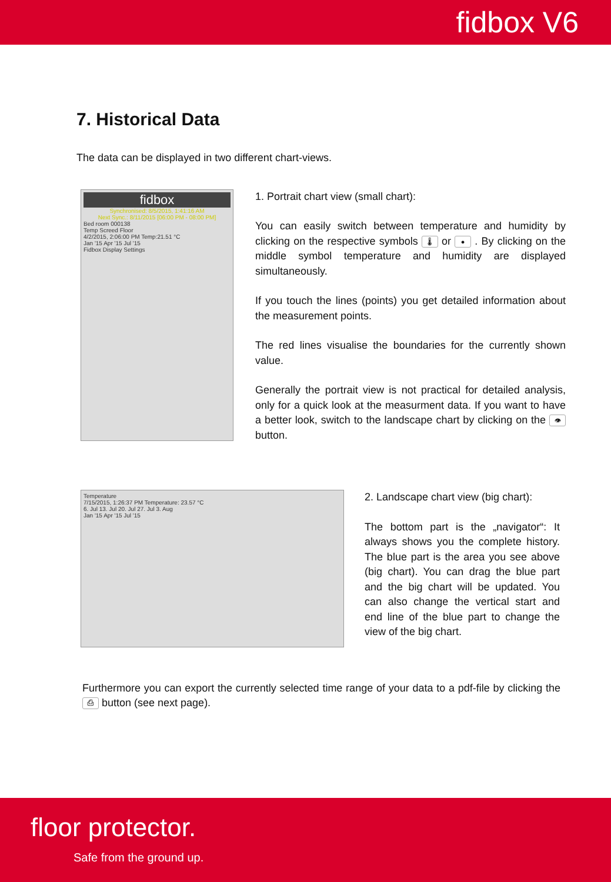fidbox V6
7. Historical Data
The data can be displayed in two different chart-views.
fidbox
Synchronised: 8/5/2015, 1:41:16 AM
Next Sync.: 8/11/2015 [06:00 PM - 08:00 PM]
Bed room 000138
Temp Screed Floor
4/2/2015, 2:06:00 PM Temp:21.51 °C
Jan '15 Apr '15 Jul '15
Fidbox Display Settings
1. Portrait chart view (small chart):
You can easily switch between temperature and humidity by clicking on the respective symbols 🌡 or ● . By clicking on the middle symbol temperature and humidity are displayed simultaneously.
If you touch the lines (points) you get detailed information about the measurement points.
The red lines visualise the boundaries for the currently shown value.
Generally the portrait view is not practical for detailed analysis, only for a quick look at the measurment data. If you want to have a better look, switch to the landscape chart by clicking on the 👁 button.
Temperature
7/15/2015, 1:26:37 PM Temperature: 23.57 °C
6. Jul 13. Jul 20. Jul 27. Jul 3. Aug
Jan '15 Apr '15 Jul '15
2. Landscape chart view (big chart):
The bottom part is the „navigator“: It always shows you the complete history. The blue part is the area you see above (big chart). You can drag the blue part and the big chart will be updated. You can also change the vertical start and end line of the blue part to change the view of the big chart.
Furthermore you can export the currently selected time range of your data to a pdf-file by clicking the ⎙ button (see next page).
floor protector.
Safe from the ground up.